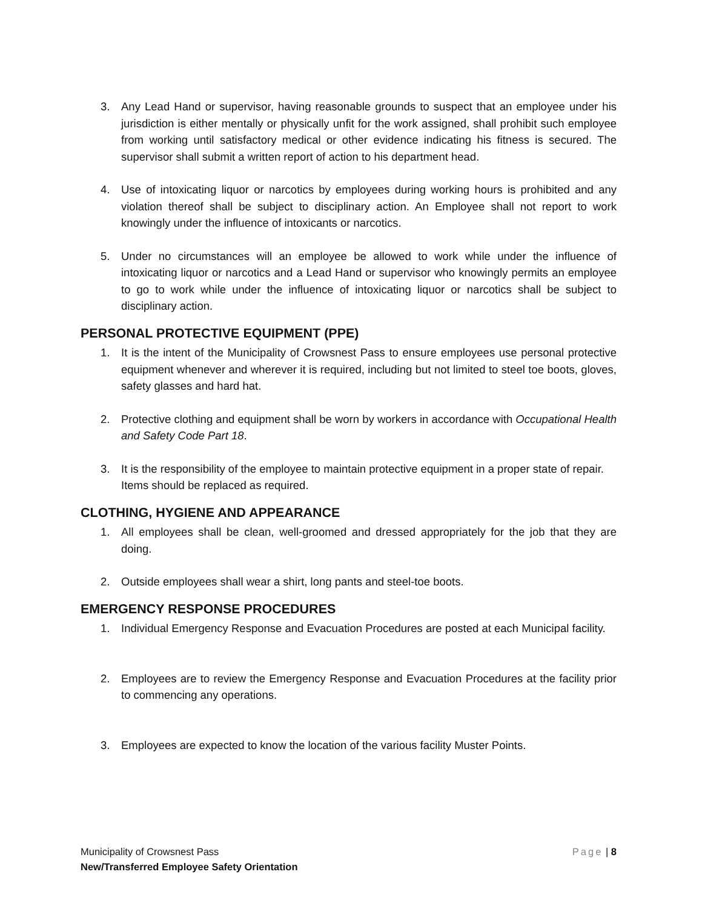3. Any Lead Hand or supervisor, having reasonable grounds to suspect that an employee under his jurisdiction is either mentally or physically unfit for the work assigned, shall prohibit such employee from working until satisfactory medical or other evidence indicating his fitness is secured. The supervisor shall submit a written report of action to his department head.
4. Use of intoxicating liquor or narcotics by employees during working hours is prohibited and any violation thereof shall be subject to disciplinary action. An Employee shall not report to work knowingly under the influence of intoxicants or narcotics.
5. Under no circumstances will an employee be allowed to work while under the influence of intoxicating liquor or narcotics and a Lead Hand or supervisor who knowingly permits an employee to go to work while under the influence of intoxicating liquor or narcotics shall be subject to disciplinary action.
PERSONAL PROTECTIVE EQUIPMENT (PPE)
1. It is the intent of the Municipality of Crowsnest Pass to ensure employees use personal protective equipment whenever and wherever it is required, including but not limited to steel toe boots, gloves, safety glasses and hard hat.
2. Protective clothing and equipment shall be worn by workers in accordance with Occupational Health and Safety Code Part 18.
3. It is the responsibility of the employee to maintain protective equipment in a proper state of repair. Items should be replaced as required.
CLOTHING, HYGIENE AND APPEARANCE
1. All employees shall be clean, well-groomed and dressed appropriately for the job that they are doing.
2. Outside employees shall wear a shirt, long pants and steel-toe boots.
EMERGENCY RESPONSE PROCEDURES
1. Individual Emergency Response and Evacuation Procedures are posted at each Municipal facility.
2. Employees are to review the Emergency Response and Evacuation Procedures at the facility prior to commencing any operations.
3. Employees are expected to know the location of the various facility Muster Points.
Municipality of Crowsnest Pass Page | 8
New/Transferred Employee Safety Orientation